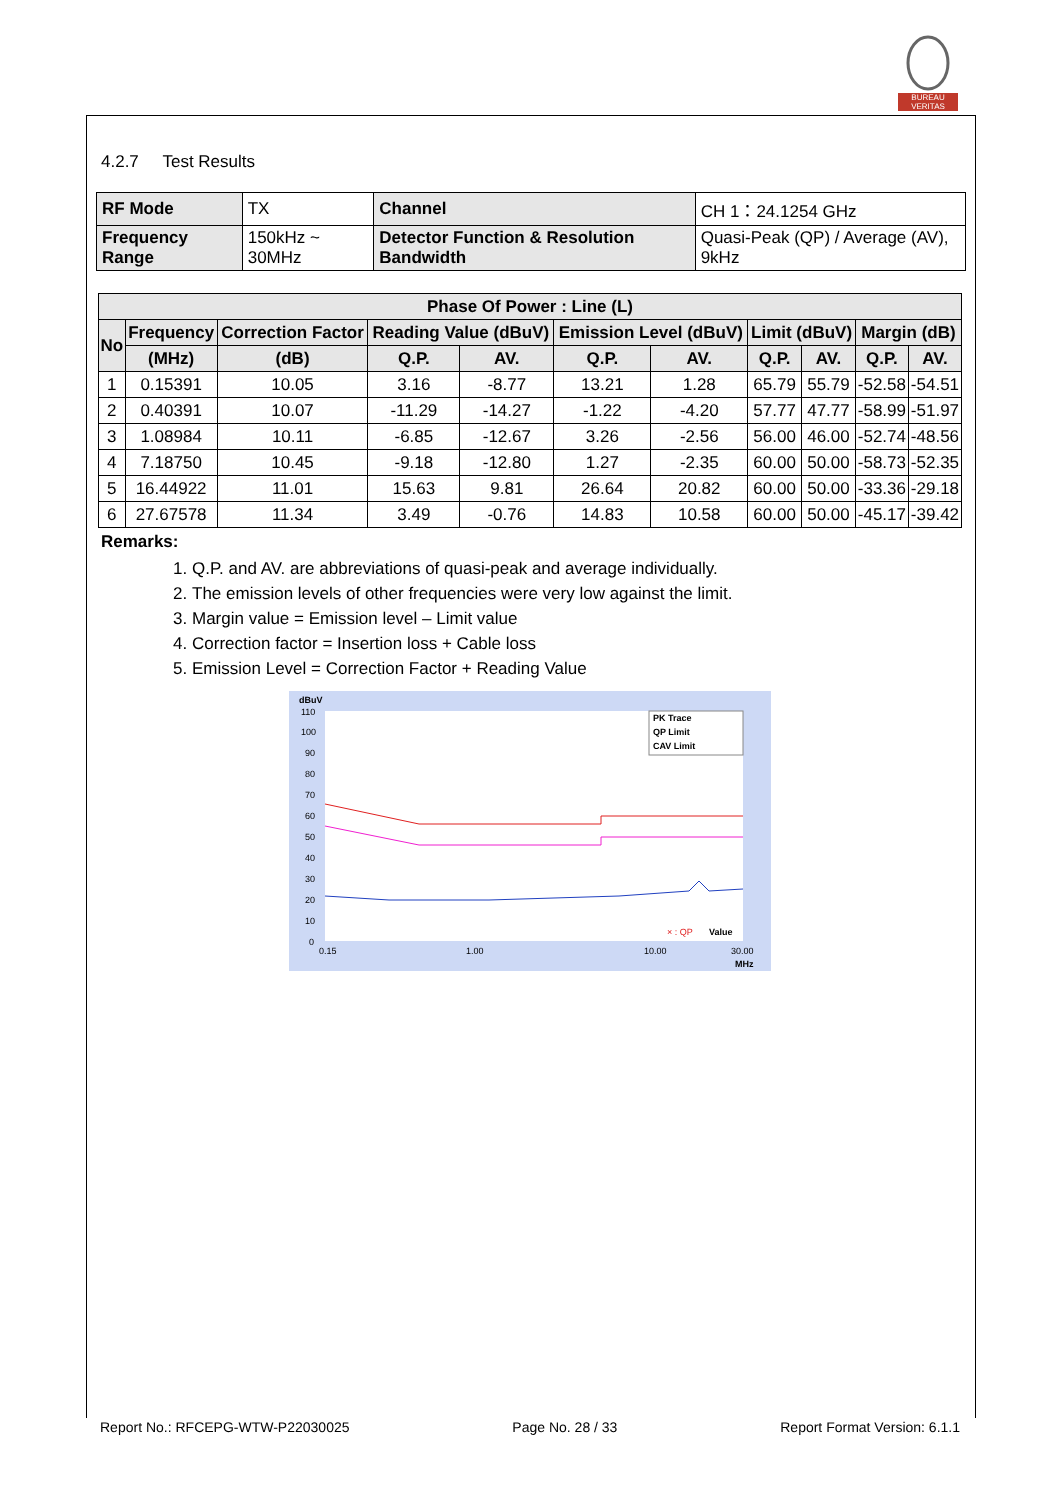BUREAU VERITAS
4.2.7 Test Results
| RF Mode | TX | Channel | CH 1：24.1254 GHz |
| Frequency Range | 150kHz ~ 30MHz | Detector Function & Resolution Bandwidth | Quasi-Peak (QP) / Average (AV), 9kHz |
| Phase Of Power : Line (L) | | | | | | | | | | |
| --- | --- | --- | --- | --- | --- | --- | --- | --- | --- | --- |
| No | Frequency | Correction Factor | Reading Value (dBuV) | | Emission Level (dBuV) | | Limit (dBuV) | | Margin (dB) | |
| | (MHz) | (dB) | Q.P. | AV. | Q.P. | AV. | Q.P. | AV. | Q.P. | AV. |
| 1 | 0.15391 | 10.05 | 3.16 | -8.77 | 13.21 | 1.28 | 65.79 | 55.79 | -52.58 | -54.51 |
| 2 | 0.40391 | 10.07 | -11.29 | -14.27 | -1.22 | -4.20 | 57.77 | 47.77 | -58.99 | -51.97 |
| 3 | 1.08984 | 10.11 | -6.85 | -12.67 | 3.26 | -2.56 | 56.00 | 46.00 | -52.74 | -48.56 |
| 4 | 7.18750 | 10.45 | -9.18 | -12.80 | 1.27 | -2.35 | 60.00 | 50.00 | -58.73 | -52.35 |
| 5 | 16.44922 | 11.01 | 15.63 | 9.81 | 26.64 | 20.82 | 60.00 | 50.00 | -33.36 | -29.18 |
| 6 | 27.67578 | 11.34 | 3.49 | -0.76 | 14.83 | 10.58 | 60.00 | 50.00 | -45.17 | -39.42 |
Remarks:
1. Q.P. and AV. are abbreviations of quasi-peak and average individually.
2. The emission levels of other frequencies were very low against the limit.
3. Margin value = Emission level – Limit value
4. Correction factor = Insertion loss + Cable loss
5. Emission Level = Correction Factor + Reading Value
dBuV
110
100
90
80
70
60
50
40
30
20
10
0
PK Trace
QP Limit
CAV Limit
× : QP
Value
0.15
1.00
10.00
30.00
MHz
Report No.: RFCEPG-WTW-P22030025 Page No. 28 / 33 Report Format Version: 6.1.1